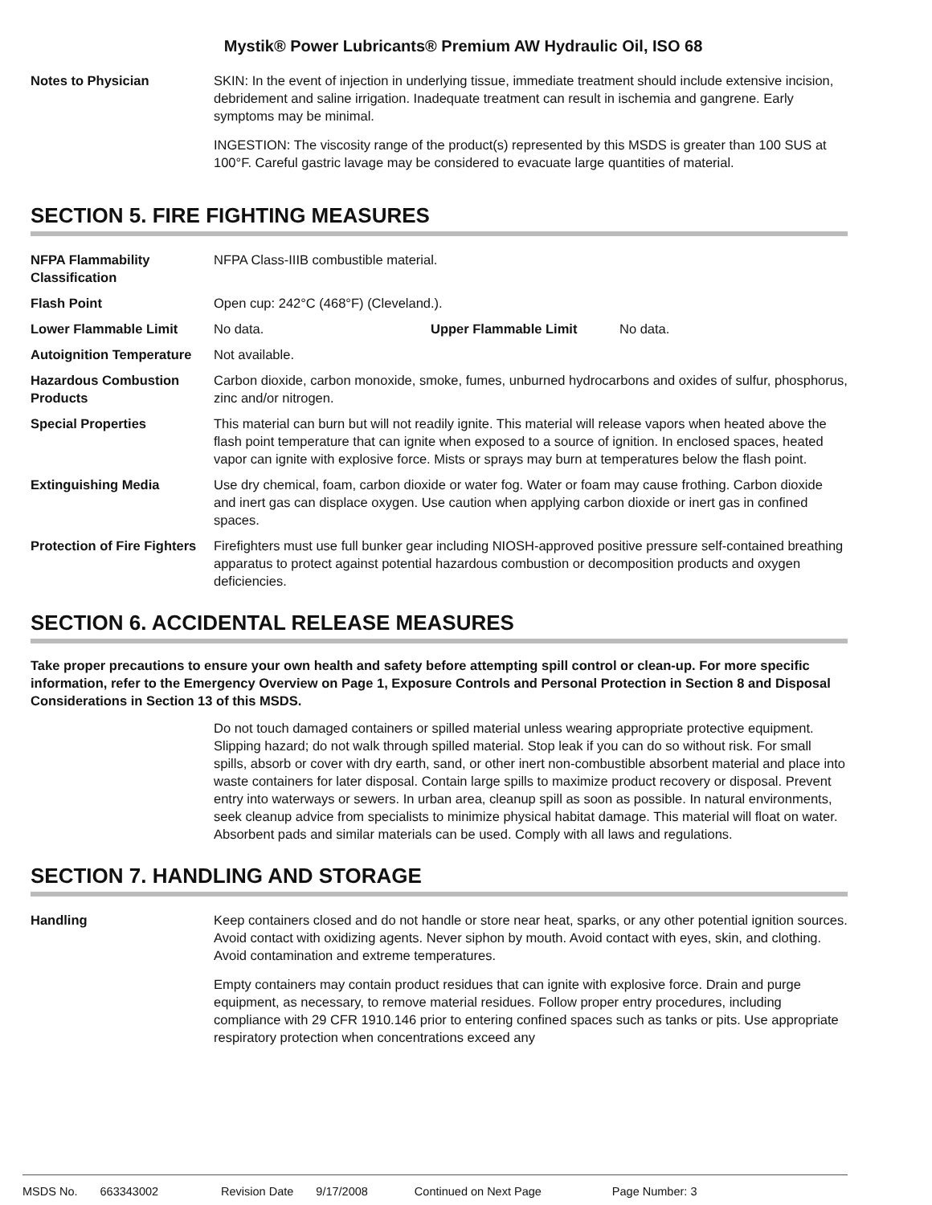Mystik® Power Lubricants® Premium AW Hydraulic Oil, ISO 68
Notes to Physician SKIN: In the event of injection in underlying tissue, immediate treatment should include extensive incision, debridement and saline irrigation. Inadequate treatment can result in ischemia and gangrene. Early symptoms may be minimal.
INGESTION: The viscosity range of the product(s) represented by this MSDS is greater than 100 SUS at 100°F. Careful gastric lavage may be considered to evacuate large quantities of material.
SECTION 5. FIRE FIGHTING MEASURES
NFPA Flammability Classification
NFPA Class-IIIB combustible material.
Flash Point Open cup: 242°C (468°F) (Cleveland.).
Lower Flammable Limit No data. Upper Flammable Limit No data.
Autoignition Temperature
Not available.
Hazardous Combustion Products
Carbon dioxide, carbon monoxide, smoke, fumes, unburned hydrocarbons and oxides of sulfur, phosphorus, zinc and/or nitrogen.
Special Properties This material can burn but will not readily ignite. This material will release vapors when heated above the flash point temperature that can ignite when exposed to a source of ignition. In enclosed spaces, heated vapor can ignite with explosive force. Mists or sprays may burn at temperatures below the flash point.
Extinguishing Media Use dry chemical, foam, carbon dioxide or water fog. Water or foam may cause frothing. Carbon dioxide and inert gas can displace oxygen. Use caution when applying carbon dioxide or inert gas in confined spaces.
Protection of Fire Fighters
Firefighters must use full bunker gear including NIOSH-approved positive pressure self-contained breathing apparatus to protect against potential hazardous combustion or decomposition products and oxygen deficiencies.
SECTION 6. ACCIDENTAL RELEASE MEASURES
Take proper precautions to ensure your own health and safety before attempting spill control or clean-up. For more specific information, refer to the Emergency Overview on Page 1, Exposure Controls and Personal Protection in Section 8 and Disposal Considerations in Section 13 of this MSDS.
Do not touch damaged containers or spilled material unless wearing appropriate protective equipment. Slipping hazard; do not walk through spilled material. Stop leak if you can do so without risk. For small spills, absorb or cover with dry earth, sand, or other inert non-combustible absorbent material and place into waste containers for later disposal. Contain large spills to maximize product recovery or disposal. Prevent entry into waterways or sewers. In urban area, cleanup spill as soon as possible. In natural environments, seek cleanup advice from specialists to minimize physical habitat damage. This material will float on water. Absorbent pads and similar materials can be used. Comply with all laws and regulations.
SECTION 7. HANDLING AND STORAGE
Handling Keep containers closed and do not handle or store near heat, sparks, or any other potential ignition sources. Avoid contact with oxidizing agents. Never siphon by mouth. Avoid contact with eyes, skin, and clothing. Avoid contamination and extreme temperatures.
Empty containers may contain product residues that can ignite with explosive force. Drain and purge equipment, as necessary, to remove material residues. Follow proper entry procedures, including compliance with 29 CFR 1910.146 prior to entering confined spaces such as tanks or pits. Use appropriate respiratory protection when concentrations exceed any
MSDS No. 663343002 Revision Date 9/17/2008 Continued on Next Page Page Number: 3